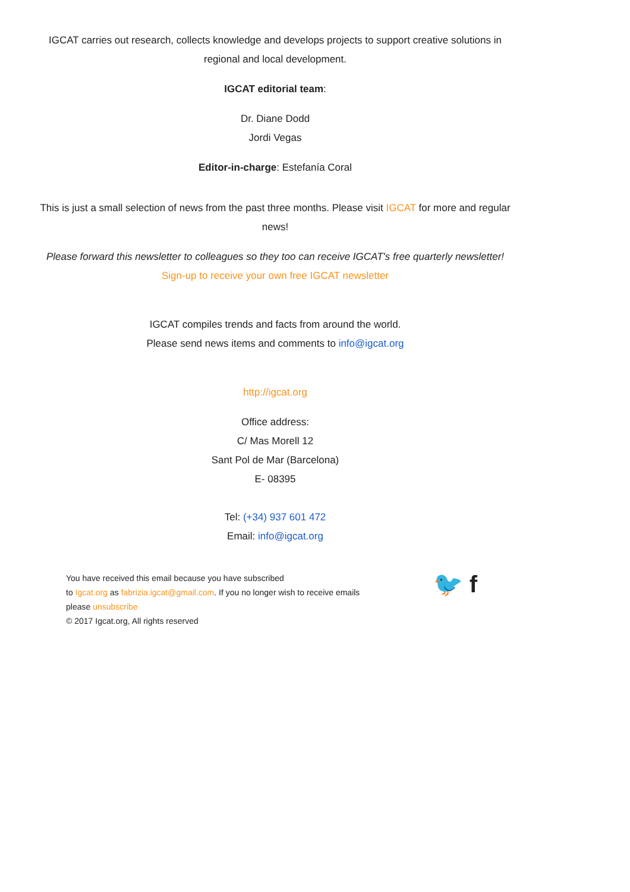IGCAT carries out research, collects knowledge and develops projects to support creative solutions in regional and local development.
IGCAT editorial team:
Dr. Diane Dodd
Jordi Vegas
Editor-in-charge: Estefanía Coral
This is just a small selection of news from the past three months. Please visit IGCAT for more and regular news!
Please forward this newsletter to colleagues so they too can receive IGCAT's free quarterly newsletter!
Sign-up to receive your own free IGCAT newsletter
IGCAT compiles trends and facts from around the world.
Please send news items and comments to info@igcat.org
http://igcat.org
Office address:
C/ Mas Morell 12
Sant Pol de Mar (Barcelona)
E- 08395
Tel: (+34) 937 601 472
Email: info@igcat.org
You have received this email because you have subscribed
to Igcat.org as fabrizia.igcat@gmail.com. If you no longer wish to receive emails
please unsubscribe
© 2017 Igcat.org, All rights reserved
🐦 f